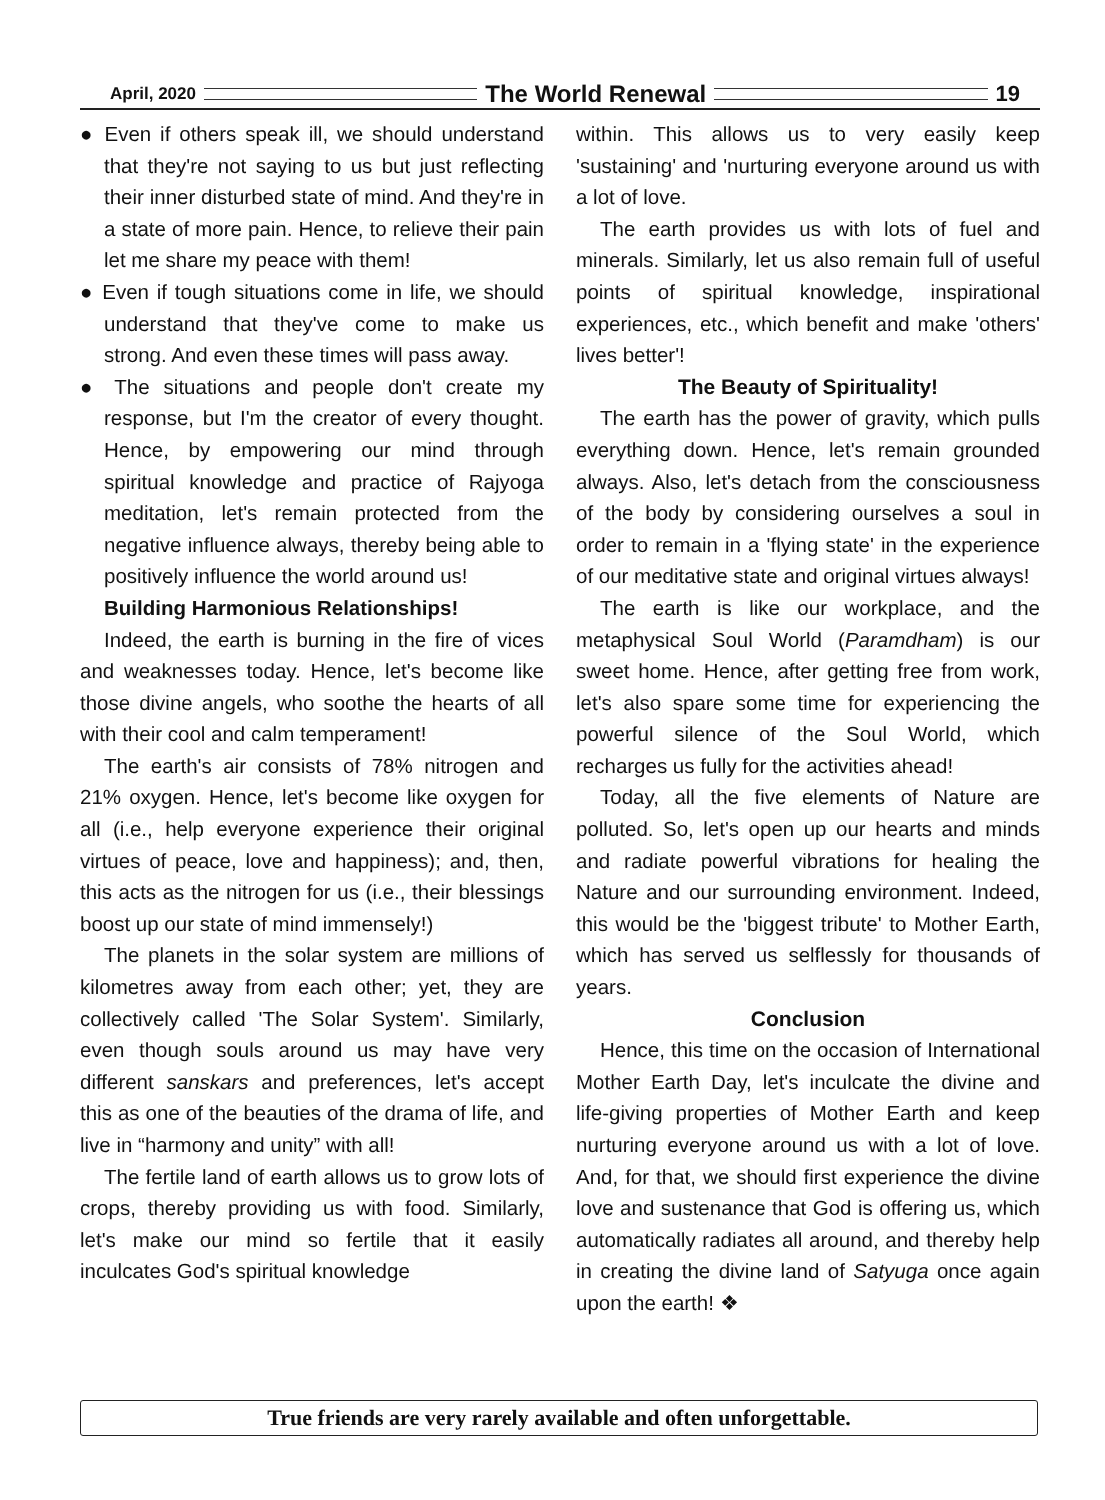April, 2020 The World Renewal 19
● Even if others speak ill, we should understand that they're not saying to us but just reflecting their inner disturbed state of mind. And they're in a state of more pain. Hence, to relieve their pain let me share my peace with them!
● Even if tough situations come in life, we should understand that they've come to make us strong. And even these times will pass away.
● The situations and people don't create my response, but I'm the creator of every thought. Hence, by empowering our mind through spiritual knowledge and practice of Rajyoga meditation, let's remain protected from the negative influence always, thereby being able to positively influence the world around us!
Building Harmonious Relationships!
Indeed, the earth is burning in the fire of vices and weaknesses today. Hence, let's become like those divine angels, who soothe the hearts of all with their cool and calm temperament!
The earth's air consists of 78% nitrogen and 21% oxygen. Hence, let's become like oxygen for all (i.e., help everyone experience their original virtues of peace, love and happiness); and, then, this acts as the nitrogen for us (i.e., their blessings boost up our state of mind immensely!)
The planets in the solar system are millions of kilometres away from each other; yet, they are collectively called 'The Solar System'. Similarly, even though souls around us may have very different sanskars and preferences, let's accept this as one of the beauties of the drama of life, and live in “harmony and unity” with all!
The fertile land of earth allows us to grow lots of crops, thereby providing us with food. Similarly, let's make our mind so fertile that it easily inculcates God's spiritual knowledge
within. This allows us to very easily keep 'sustaining' and 'nurturing everyone around us with a lot of love.
The earth provides us with lots of fuel and minerals. Similarly, let us also remain full of useful points of spiritual knowledge, inspirational experiences, etc., which benefit and make 'others' lives better'!
The Beauty of Spirituality!
The earth has the power of gravity, which pulls everything down. Hence, let's remain grounded always. Also, let's detach from the consciousness of the body by considering ourselves a soul in order to remain in a 'flying state' in the experience of our meditative state and original virtues always!
The earth is like our workplace, and the metaphysical Soul World (Paramdham) is our sweet home. Hence, after getting free from work, let's also spare some time for experiencing the powerful silence of the Soul World, which recharges us fully for the activities ahead!
Today, all the five elements of Nature are polluted. So, let's open up our hearts and minds and radiate powerful vibrations for healing the Nature and our surrounding environment. Indeed, this would be the 'biggest tribute' to Mother Earth, which has served us selflessly for thousands of years.
Conclusion
Hence, this time on the occasion of International Mother Earth Day, let's inculcate the divine and life-giving properties of Mother Earth and keep nurturing everyone around us with a lot of love. And, for that, we should first experience the divine love and sustenance that God is offering us, which automatically radiates all around, and thereby help in creating the divine land of Satyuga once again upon the earth! ❖
True friends are very rarely available and often unforgettable.